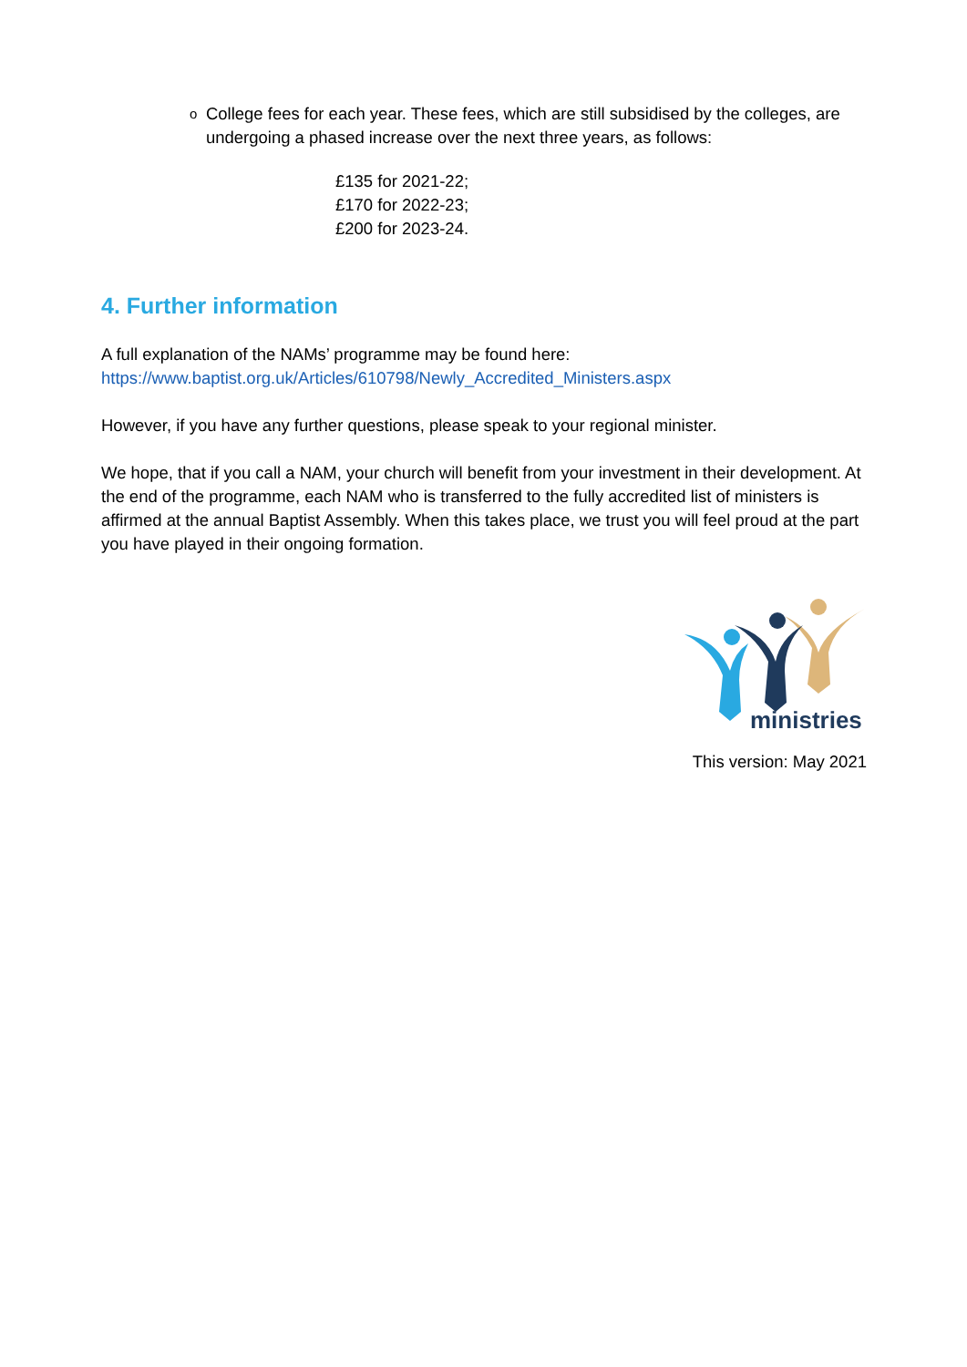o College fees for each year. These fees, which are still subsidised by the colleges, are undergoing a phased increase over the next three years, as follows:
£135 for 2021-22;
£170 for 2022-23;
£200 for 2023-24.
4. Further information
A full explanation of the NAMs’ programme may be found here:
https://www.baptist.org.uk/Articles/610798/Newly_Accredited_Ministers.aspx
However, if you have any further questions, please speak to your regional minister.
We hope, that if you call a NAM, your church will benefit from your investment in their development. At the end of the programme, each NAM who is transferred to the fully accredited list of ministers is affirmed at the annual Baptist Assembly. When this takes place, we trust you will feel proud at the part you have played in their ongoing formation.
ministries
This version: May 2021